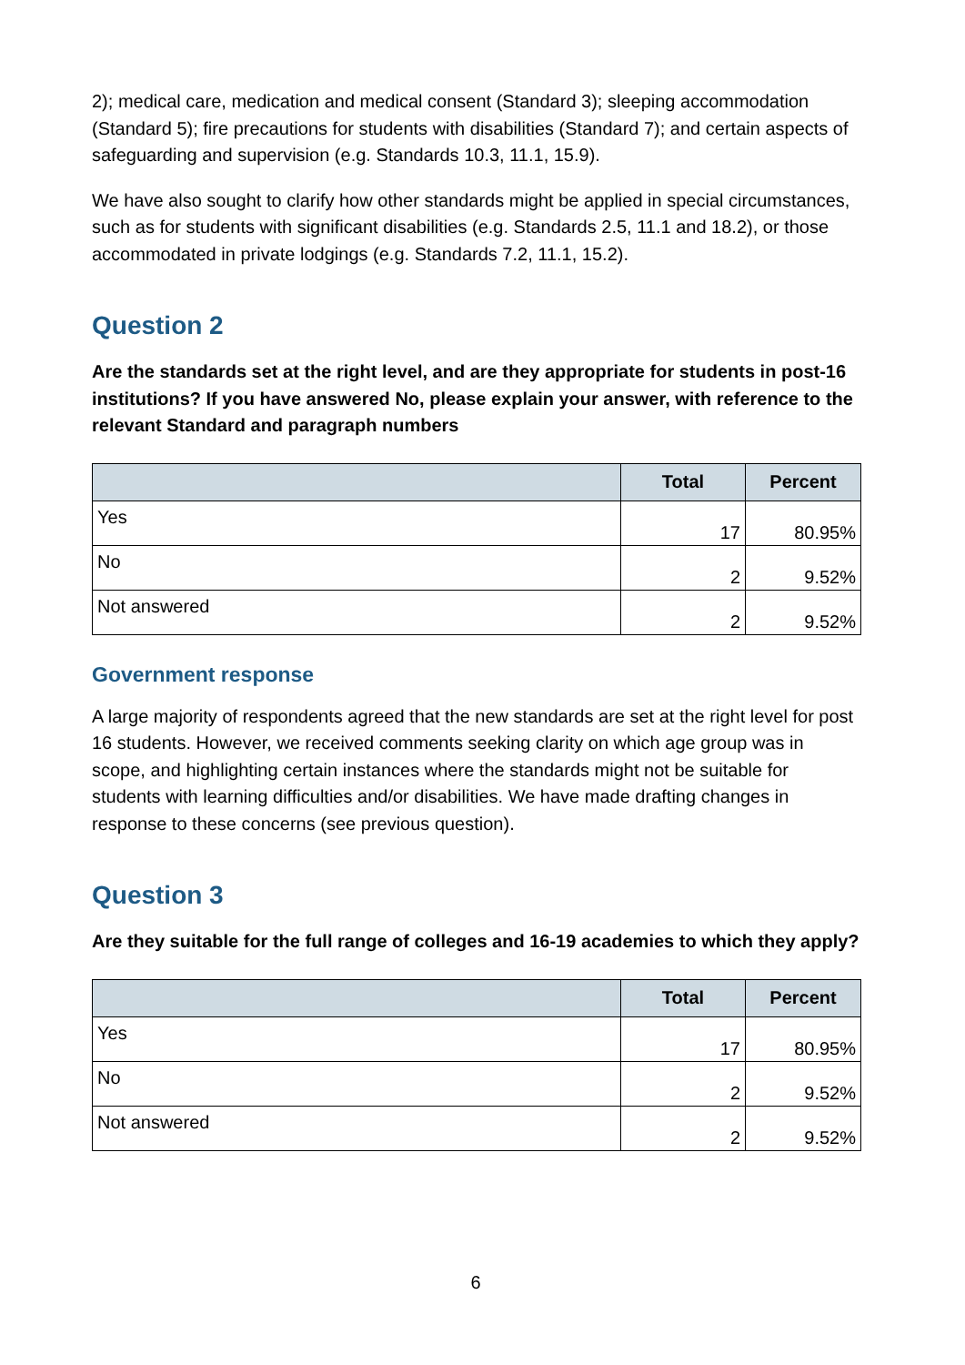2); medical care, medication and medical consent (Standard 3); sleeping accommodation (Standard 5); fire precautions for students with disabilities (Standard 7); and certain aspects of safeguarding and supervision (e.g. Standards 10.3, 11.1, 15.9).
We have also sought to clarify how other standards might be applied in special circumstances, such as for students with significant disabilities (e.g. Standards 2.5, 11.1 and 18.2), or those accommodated in private lodgings (e.g. Standards 7.2, 11.1, 15.2).
Question 2
Are the standards set at the right level, and are they appropriate for students in post-16 institutions? If you have answered No, please explain your answer, with reference to the relevant Standard and paragraph numbers
| | Total | Percent |
| --- | --- | --- |
| Yes | 17 | 80.95% |
| No | 2 | 9.52% |
| Not answered | 2 | 9.52% |
Government response
A large majority of respondents agreed that the new standards are set at the right level for post 16 students. However, we received comments seeking clarity on which age group was in scope, and highlighting certain instances where the standards might not be suitable for students with learning difficulties and/or disabilities. We have made drafting changes in response to these concerns (see previous question).
Question 3
Are they suitable for the full range of colleges and 16-19 academies to which they apply?
| | Total | Percent |
| --- | --- | --- |
| Yes | 17 | 80.95% |
| No | 2 | 9.52% |
| Not answered | 2 | 9.52% |
6